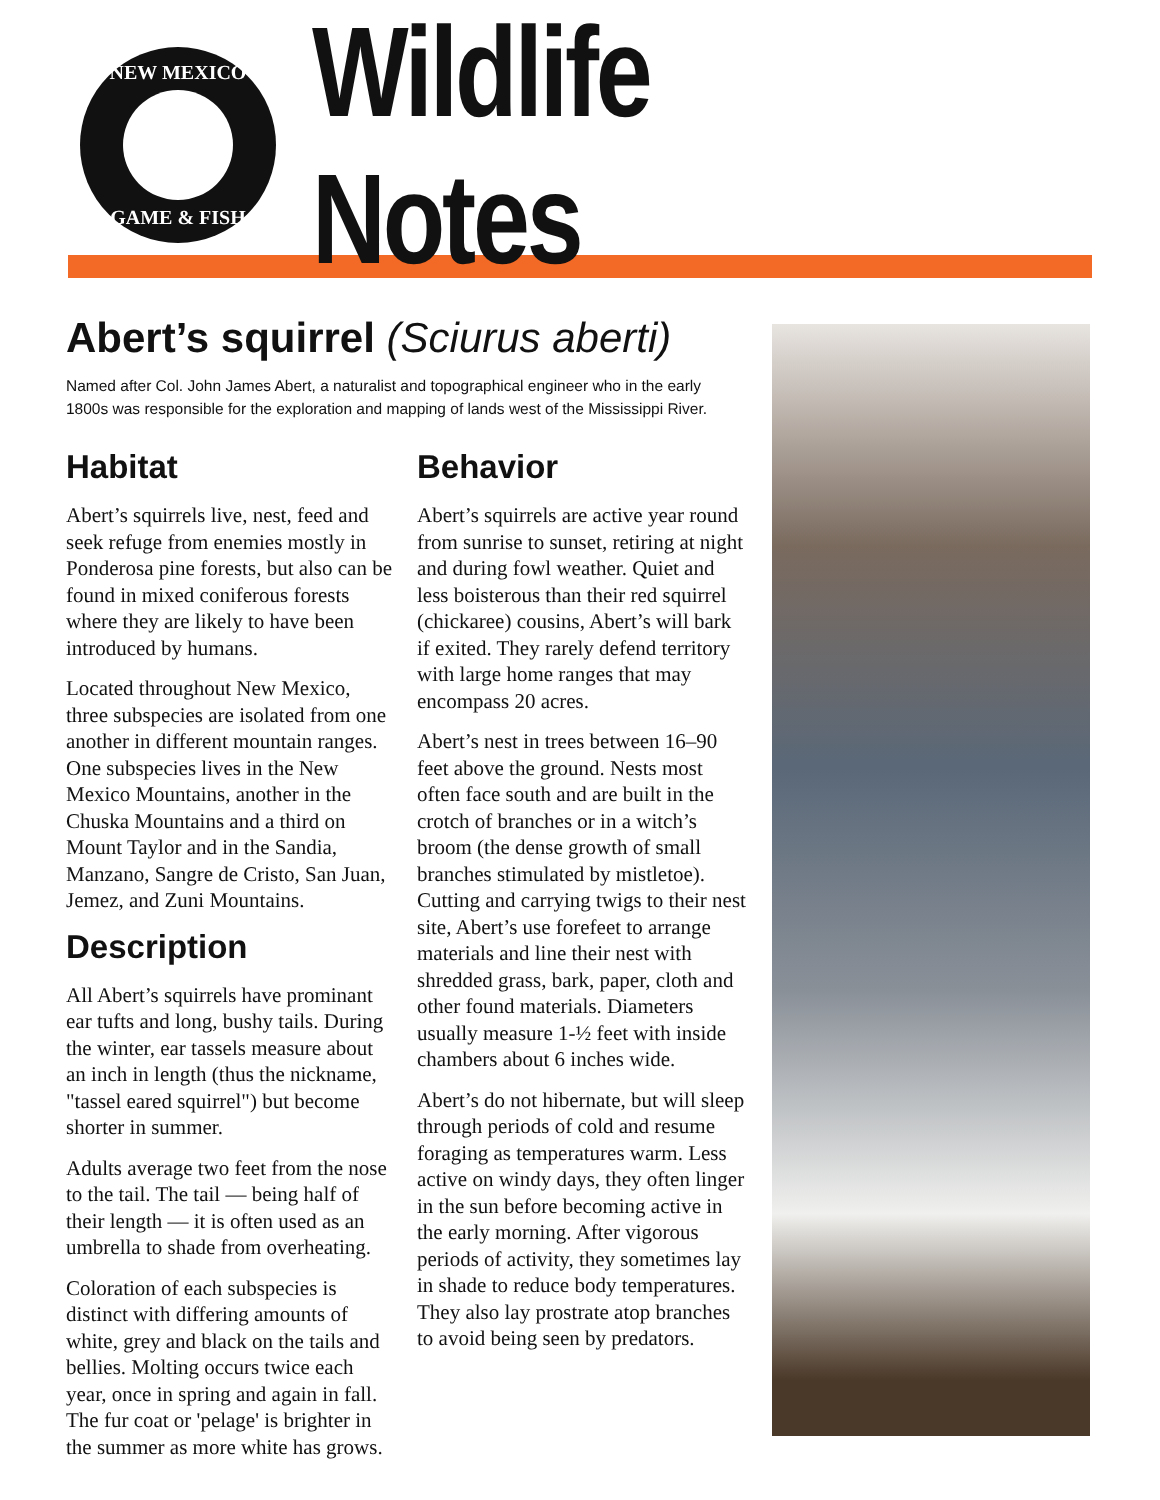NEW MEXICO
GAME & FISH
Wildlife Notes
Abert’s squirrel (Sciurus aberti)
Named after Col. John James Abert, a naturalist and topographical engineer who in the early 1800s was responsible for the exploration and mapping of lands west of the Mississippi River.
Habitat
Abert’s squirrels live, nest, feed and seek refuge from enemies mostly in Ponderosa pine forests, but also can be found in mixed coniferous forests where they are likely to have been introduced by humans.
Located throughout New Mexico, three subspecies are isolated from one another in different mountain ranges. One subspecies lives in the New Mexico Mountains, another in the Chuska Mountains and a third on Mount Taylor and in the Sandia, Manzano, Sangre de Cristo, San Juan, Jemez, and Zuni Mountains.
Description
All Abert’s squirrels have prominant ear tufts and long, bushy tails. During the winter, ear tassels measure about an inch in length (thus the nickname, "tassel eared squirrel") but become shorter in summer.
Adults average two feet from the nose to the tail. The tail — being half of their length — it is often used as an umbrella to shade from overheating.
Coloration of each subspecies is distinct with differing amounts of white, grey and black on the tails and bellies. Molting occurs twice each year, once in spring and again in fall. The fur coat or 'pelage' is brighter in the summer as more white has grows.
Behavior
Abert’s squirrels are active year round from sunrise to sunset, retiring at night and during fowl weather. Quiet and less boisterous than their red squirrel (chickaree) cousins, Abert’s will bark if exited. They rarely defend territory with large home ranges that may encompass 20 acres.
Abert’s nest in trees between 16–90 feet above the ground. Nests most often face south and are built in the crotch of branches or in a witch’s broom (the dense growth of small branches stimulated by mistletoe). Cutting and carrying twigs to their nest site, Abert’s use forefeet to arrange materials and line their nest with shredded grass, bark, paper, cloth and other found materials. Diameters usually measure 1-½ feet with inside chambers about 6 inches wide.
Abert’s do not hibernate, but will sleep through periods of cold and resume foraging as temperatures warm. Less active on windy days, they often linger in the sun before becoming active in the early morning. After vigorous periods of activity, they sometimes lay in shade to reduce body temperatures. They also lay prostrate atop branches to avoid being seen by predators.